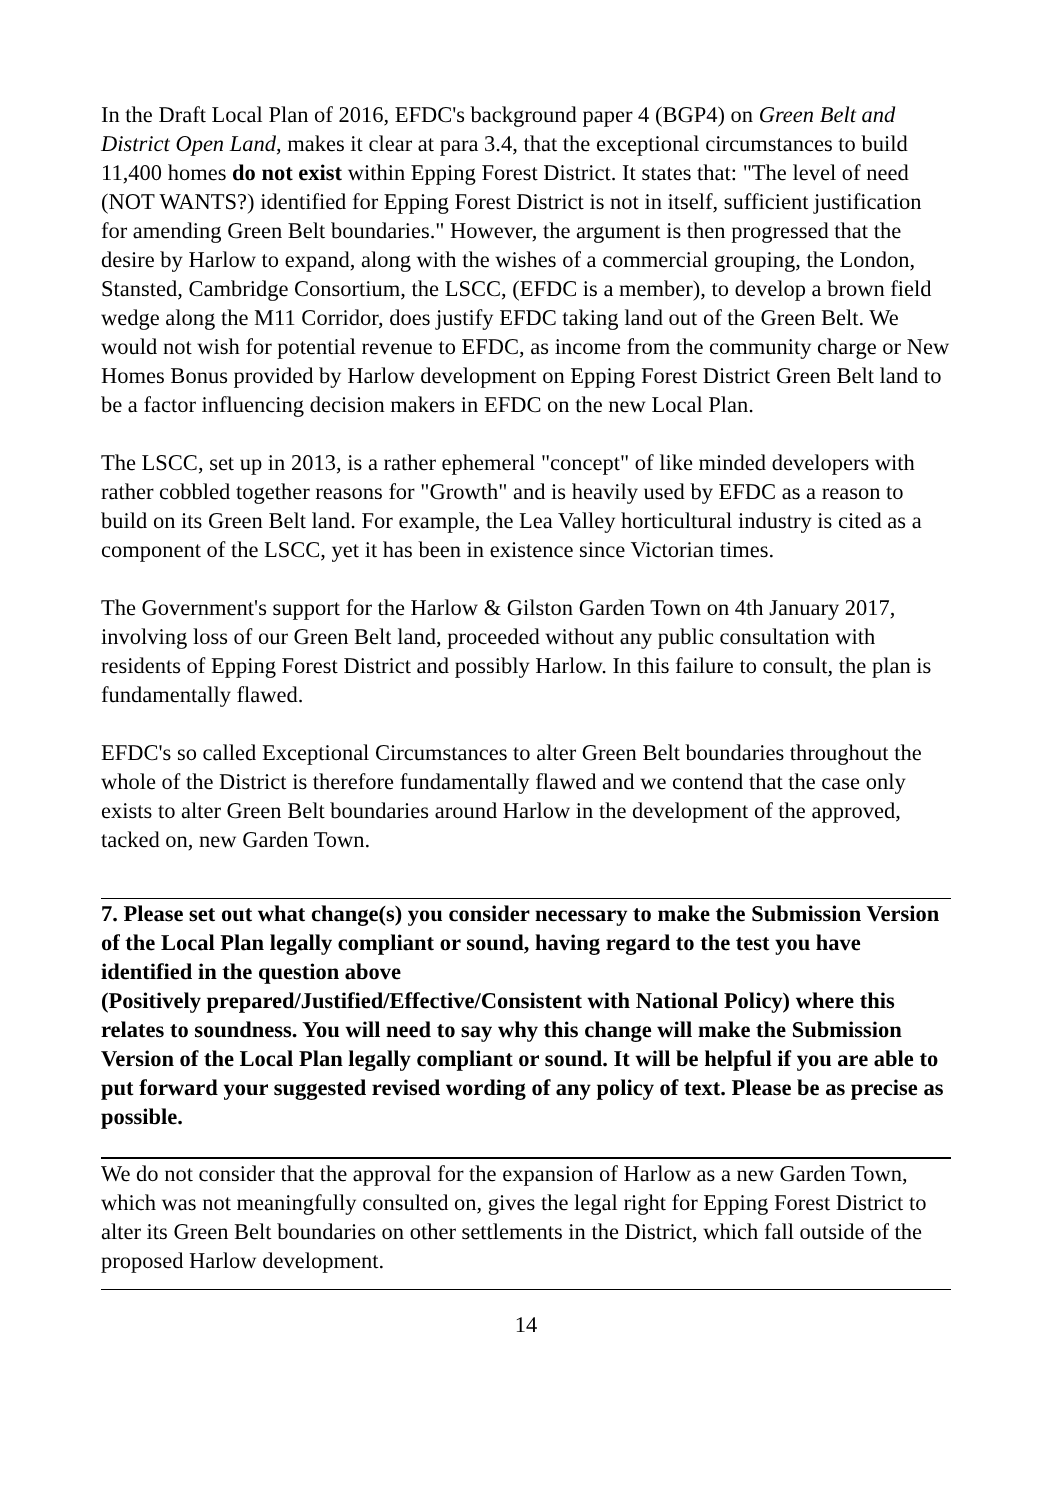In the Draft Local Plan of 2016, EFDC's background paper 4 (BGP4) on Green Belt and District Open Land, makes it clear at para 3.4, that the exceptional circumstances to build 11,400 homes do not exist within Epping Forest District. It states that: "The level of need (NOT WANTS?) identified for Epping Forest District is not in itself, sufficient justification for amending Green Belt boundaries." However, the argument is then progressed that the desire by Harlow to expand, along with the wishes of a commercial grouping, the London, Stansted, Cambridge Consortium, the LSCC, (EFDC is a member), to develop a brown field wedge along the M11 Corridor, does justify EFDC taking land out of the Green Belt. We would not wish for potential revenue to EFDC, as income from the community charge or New Homes Bonus provided by Harlow development on Epping Forest District Green Belt land to be a factor influencing decision makers in EFDC on the new Local Plan.
The LSCC, set up in 2013, is a rather ephemeral "concept" of like minded developers with rather cobbled together reasons for "Growth" and is heavily used by EFDC as a reason to build on its Green Belt land. For example, the Lea Valley horticultural industry is cited as a component of the LSCC, yet it has been in existence since Victorian times.
The Government's support for the Harlow & Gilston Garden Town on 4th January 2017, involving loss of our Green Belt land, proceeded without any public consultation with residents of Epping Forest District and possibly Harlow. In this failure to consult, the plan is fundamentally flawed.
EFDC's so called Exceptional Circumstances to alter Green Belt boundaries throughout the whole of the District is therefore fundamentally flawed and we contend that the case only exists to alter Green Belt boundaries around Harlow in the development of the approved, tacked on, new Garden Town.
7. Please set out what change(s) you consider necessary to make the Submission Version of the Local Plan legally compliant or sound, having regard to the test you have identified in the question above
(Positively prepared/Justified/Effective/Consistent with National Policy) where this relates to soundness. You will need to say why this change will make the Submission Version of the Local Plan legally compliant or sound. It will be helpful if you are able to put forward your suggested revised wording of any policy of text. Please be as precise as possible.
We do not consider that the approval for the expansion of Harlow as a new Garden Town, which was not meaningfully consulted on, gives the legal right for Epping Forest District to alter its Green Belt boundaries on other settlements in the District, which fall outside of the proposed Harlow development.
14